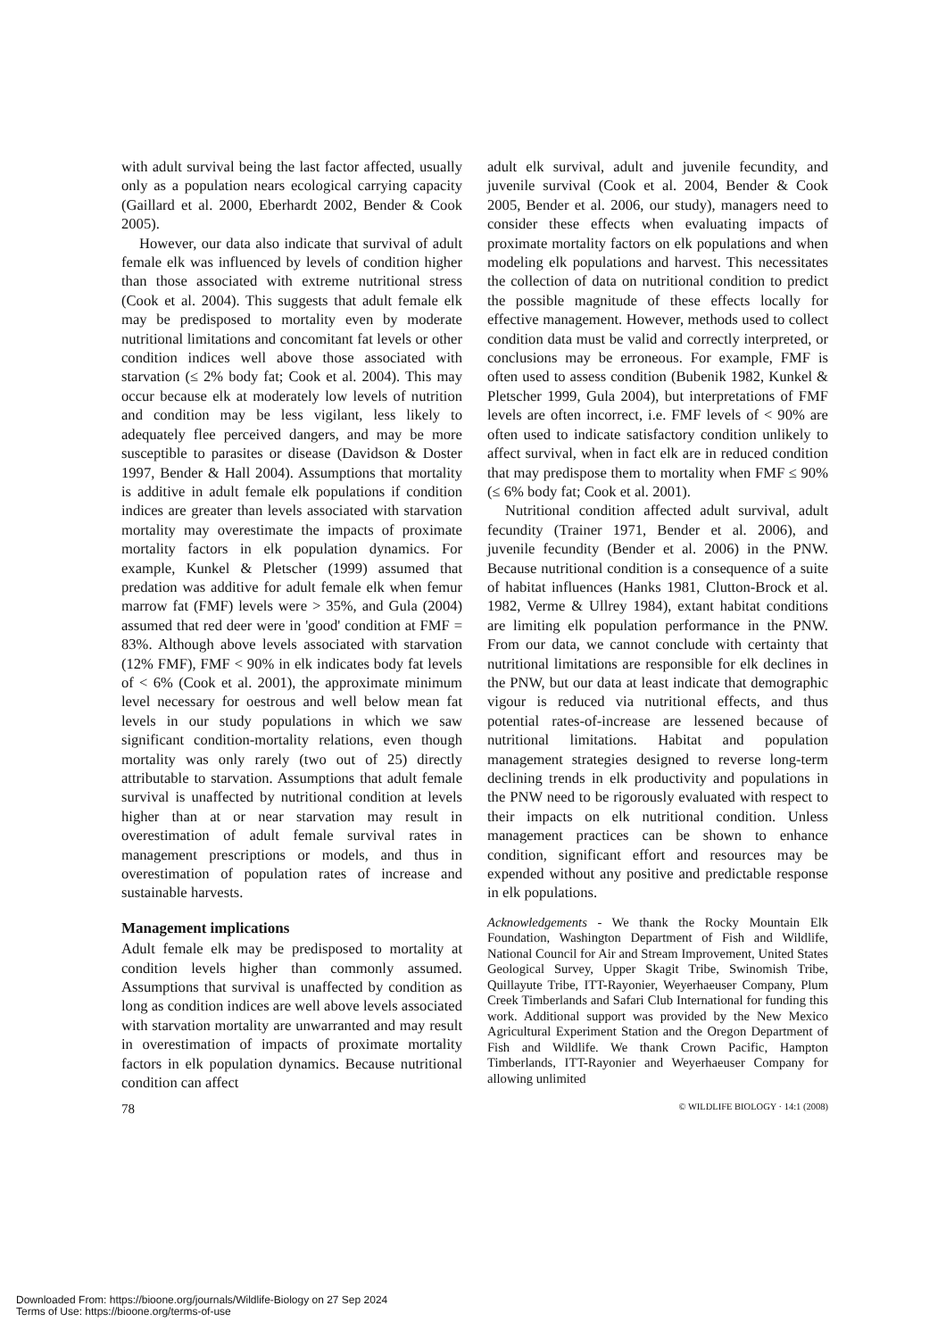with adult survival being the last factor affected, usually only as a population nears ecological carrying capacity (Gaillard et al. 2000, Eberhardt 2002, Bender & Cook 2005).
However, our data also indicate that survival of adult female elk was influenced by levels of condition higher than those associated with extreme nutritional stress (Cook et al. 2004). This suggests that adult female elk may be predisposed to mortality even by moderate nutritional limitations and concomitant fat levels or other condition indices well above those associated with starvation (≤ 2% body fat; Cook et al. 2004). This may occur because elk at moderately low levels of nutrition and condition may be less vigilant, less likely to adequately flee perceived dangers, and may be more susceptible to parasites or disease (Davidson & Doster 1997, Bender & Hall 2004). Assumptions that mortality is additive in adult female elk populations if condition indices are greater than levels associated with starvation mortality may overestimate the impacts of proximate mortality factors in elk population dynamics. For example, Kunkel & Pletscher (1999) assumed that predation was additive for adult female elk when femur marrow fat (FMF) levels were > 35%, and Gula (2004) assumed that red deer were in 'good' condition at FMF = 83%. Although above levels associated with starvation (12% FMF), FMF < 90% in elk indicates body fat levels of < 6% (Cook et al. 2001), the approximate minimum level necessary for oestrous and well below mean fat levels in our study populations in which we saw significant condition-mortality relations, even though mortality was only rarely (two out of 25) directly attributable to starvation. Assumptions that adult female survival is unaffected by nutritional condition at levels higher than at or near starvation may result in overestimation of adult female survival rates in management prescriptions or models, and thus in overestimation of population rates of increase and sustainable harvests.
Management implications
Adult female elk may be predisposed to mortality at condition levels higher than commonly assumed. Assumptions that survival is unaffected by condition as long as condition indices are well above levels associated with starvation mortality are unwarranted and may result in overestimation of impacts of proximate mortality factors in elk population dynamics. Because nutritional condition can affect
adult elk survival, adult and juvenile fecundity, and juvenile survival (Cook et al. 2004, Bender & Cook 2005, Bender et al. 2006, our study), managers need to consider these effects when evaluating impacts of proximate mortality factors on elk populations and when modeling elk populations and harvest. This necessitates the collection of data on nutritional condition to predict the possible magnitude of these effects locally for effective management. However, methods used to collect condition data must be valid and correctly interpreted, or conclusions may be erroneous. For example, FMF is often used to assess condition (Bubenik 1982, Kunkel & Pletscher 1999, Gula 2004), but interpretations of FMF levels are often incorrect, i.e. FMF levels of < 90% are often used to indicate satisfactory condition unlikely to affect survival, when in fact elk are in reduced condition that may predispose them to mortality when FMF ≤ 90% (≤ 6% body fat; Cook et al. 2001).
Nutritional condition affected adult survival, adult fecundity (Trainer 1971, Bender et al. 2006), and juvenile fecundity (Bender et al. 2006) in the PNW. Because nutritional condition is a consequence of a suite of habitat influences (Hanks 1981, Clutton-Brock et al. 1982, Verme & Ullrey 1984), extant habitat conditions are limiting elk population performance in the PNW. From our data, we cannot conclude with certainty that nutritional limitations are responsible for elk declines in the PNW, but our data at least indicate that demographic vigour is reduced via nutritional effects, and thus potential rates-of-increase are lessened because of nutritional limitations. Habitat and population management strategies designed to reverse long-term declining trends in elk productivity and populations in the PNW need to be rigorously evaluated with respect to their impacts on elk nutritional condition. Unless management practices can be shown to enhance condition, significant effort and resources may be expended without any positive and predictable response in elk populations.
Acknowledgements - We thank the Rocky Mountain Elk Foundation, Washington Department of Fish and Wildlife, National Council for Air and Stream Improvement, United States Geological Survey, Upper Skagit Tribe, Swinomish Tribe, Quillayute Tribe, ITT-Rayonier, Weyerhaeuser Company, Plum Creek Timberlands and Safari Club International for funding this work. Additional support was provided by the New Mexico Agricultural Experiment Station and the Oregon Department of Fish and Wildlife. We thank Crown Pacific, Hampton Timberlands, ITT-Rayonier and Weyerhaeuser Company for allowing unlimited
78 © WILDLIFE BIOLOGY · 14:1 (2008)
Downloaded From: https://bioone.org/journals/Wildlife-Biology on 27 Sep 2024
Terms of Use: https://bioone.org/terms-of-use